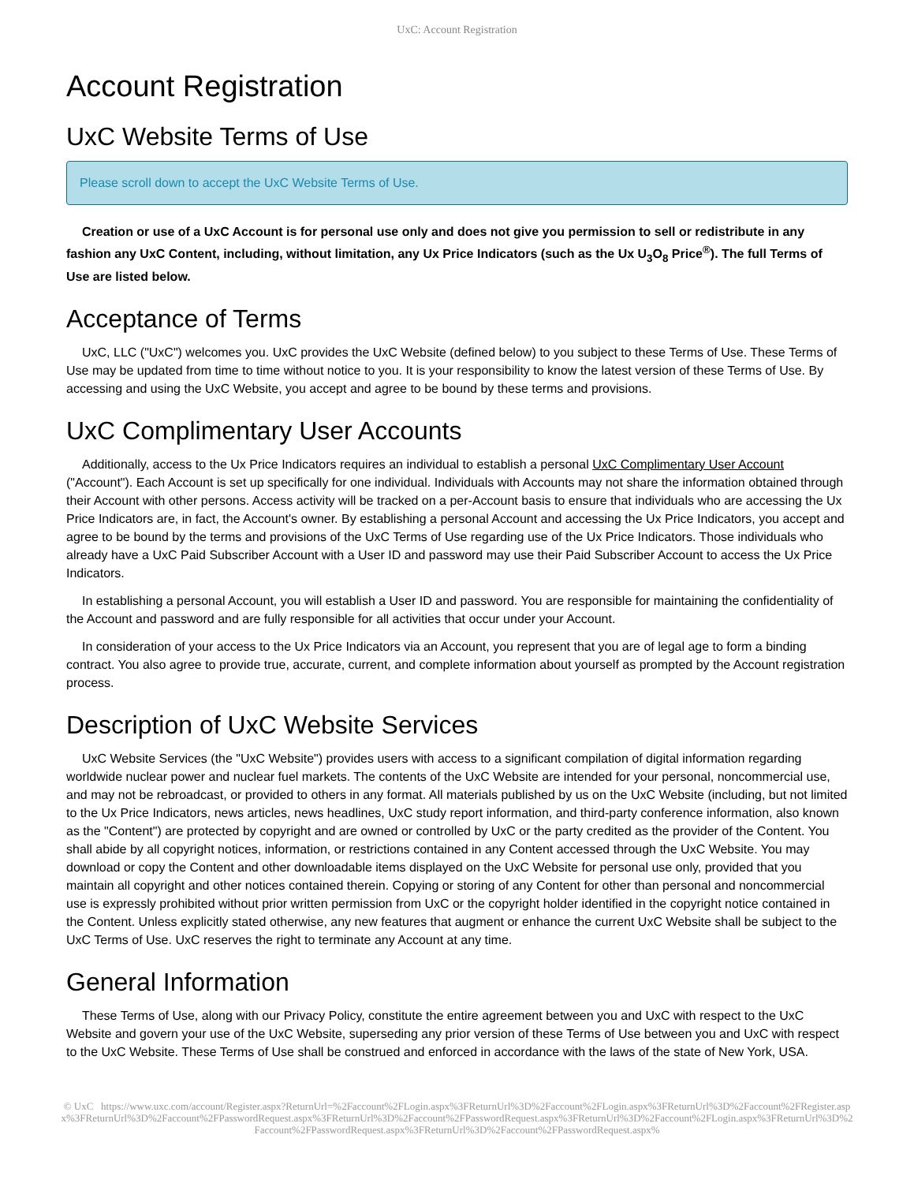UxC: Account Registration
Account Registration
UxC Website Terms of Use
Please scroll down to accept the UxC Website Terms of Use.
Creation or use of a UxC Account is for personal use only and does not give you permission to sell or redistribute in any fashion any UxC Content, including, without limitation, any Ux Price Indicators (such as the Ux U<sub>3</sub>O<sub>8</sub> Price<sup>®</sup>). The full Terms of Use are listed below.
Acceptance of Terms
UxC, LLC ("UxC") welcomes you. UxC provides the UxC Website (defined below) to you subject to these Terms of Use. These Terms of Use may be updated from time to time without notice to you. It is your responsibility to know the latest version of these Terms of Use. By accessing and using the UxC Website, you accept and agree to be bound by these terms and provisions.
UxC Complimentary User Accounts
Additionally, access to the Ux Price Indicators requires an individual to establish a personal UxC Complimentary User Account ("Account"). Each Account is set up specifically for one individual. Individuals with Accounts may not share the information obtained through their Account with other persons. Access activity will be tracked on a per-Account basis to ensure that individuals who are accessing the Ux Price Indicators are, in fact, the Account's owner. By establishing a personal Account and accessing the Ux Price Indicators, you accept and agree to be bound by the terms and provisions of the UxC Terms of Use regarding use of the Ux Price Indicators. Those individuals who already have a UxC Paid Subscriber Account with a User ID and password may use their Paid Subscriber Account to access the Ux Price Indicators.
In establishing a personal Account, you will establish a User ID and password. You are responsible for maintaining the confidentiality of the Account and password and are fully responsible for all activities that occur under your Account.
In consideration of your access to the Ux Price Indicators via an Account, you represent that you are of legal age to form a binding contract. You also agree to provide true, accurate, current, and complete information about yourself as prompted by the Account registration process.
Description of UxC Website Services
UxC Website Services (the "UxC Website") provides users with access to a significant compilation of digital information regarding worldwide nuclear power and nuclear fuel markets. The contents of the UxC Website are intended for your personal, noncommercial use, and may not be rebroadcast, or provided to others in any format. All materials published by us on the UxC Website (including, but not limited to the Ux Price Indicators, news articles, news headlines, UxC study report information, and third-party conference information, also known as the "Content") are protected by copyright and are owned or controlled by UxC or the party credited as the provider of the Content. You shall abide by all copyright notices, information, or restrictions contained in any Content accessed through the UxC Website. You may download or copy the Content and other downloadable items displayed on the UxC Website for personal use only, provided that you maintain all copyright and other notices contained therein. Copying or storing of any Content for other than personal and noncommercial use is expressly prohibited without prior written permission from UxC or the copyright holder identified in the copyright notice contained in the Content. Unless explicitly stated otherwise, any new features that augment or enhance the current UxC Website shall be subject to the UxC Terms of Use. UxC reserves the right to terminate any Account at any time.
General Information
These Terms of Use, along with our Privacy Policy, constitute the entire agreement between you and UxC with respect to the UxC Website and govern your use of the UxC Website, superseding any prior version of these Terms of Use between you and UxC with respect to the UxC Website. These Terms of Use shall be construed and enforced in accordance with the laws of the state of New York, USA.
© UxC https://www.uxc.com/account/Register.aspx?ReturnUrl=%2Faccount%2FLogin.aspx%3FReturnUrl%3D%2Faccount%2FLogin.aspx%3FReturnUrl%3D%2Faccount%2FRegister.aspx%3FReturnUrl%3D%2Faccount%2FPasswordRequest.aspx%3FReturnUrl%3D%2Faccount%2FPasswordRequest.aspx%3FReturnUrl%3D%2Faccount%2FLogin.aspx%3FReturnUrl%3D%2Faccount%2FPasswordRequest.aspx%3FReturnUrl%3D%2Faccount%2FPasswordRequest.aspx%